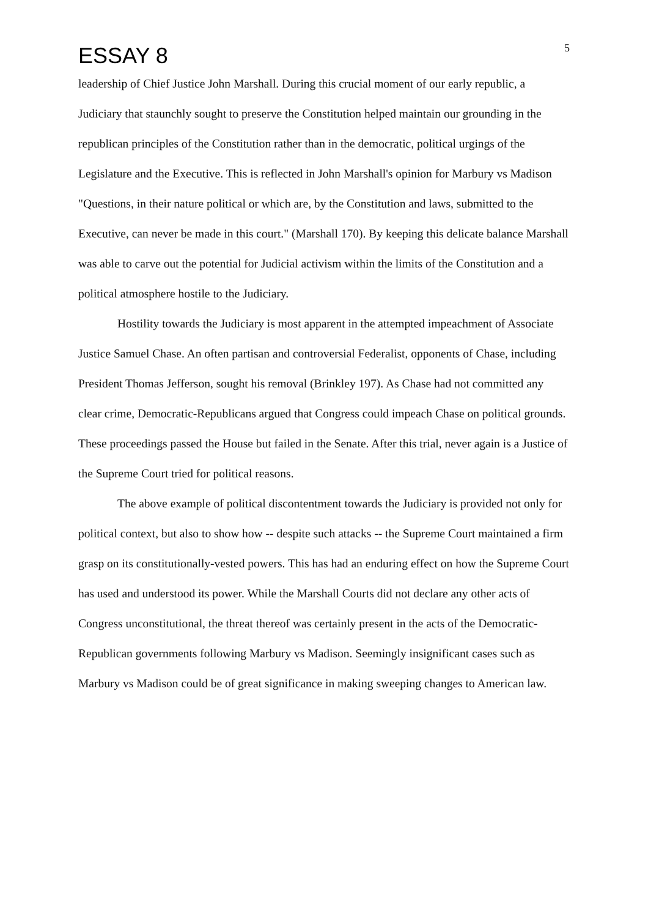ESSAY 8
5
leadership of Chief Justice John Marshall. During this crucial moment of our early republic, a Judiciary that staunchly sought to preserve the Constitution helped maintain our grounding in the republican principles of the Constitution rather than in the democratic, political urgings of the Legislature and the Executive. This is reflected in John Marshall's opinion for Marbury vs Madison "Questions, in their nature political or which are, by the Constitution and laws, submitted to the Executive, can never be made in this court." (Marshall 170). By keeping this delicate balance Marshall was able to carve out the potential for Judicial activism within the limits of the Constitution and a political atmosphere hostile to the Judiciary.
Hostility towards the Judiciary is most apparent in the attempted impeachment of Associate Justice Samuel Chase. An often partisan and controversial Federalist, opponents of Chase, including President Thomas Jefferson, sought his removal (Brinkley 197). As Chase had not committed any clear crime, Democratic-Republicans argued that Congress could impeach Chase on political grounds. These proceedings passed the House but failed in the Senate. After this trial, never again is a Justice of the Supreme Court tried for political reasons.
The above example of political discontentment towards the Judiciary is provided not only for political context, but also to show how -- despite such attacks -- the Supreme Court maintained a firm grasp on its constitutionally-vested powers. This has had an enduring effect on how the Supreme Court has used and understood its power. While the Marshall Courts did not declare any other acts of Congress unconstitutional, the threat thereof was certainly present in the acts of the Democratic-Republican governments following Marbury vs Madison. Seemingly insignificant cases such as Marbury vs Madison could be of great significance in making sweeping changes to American law.